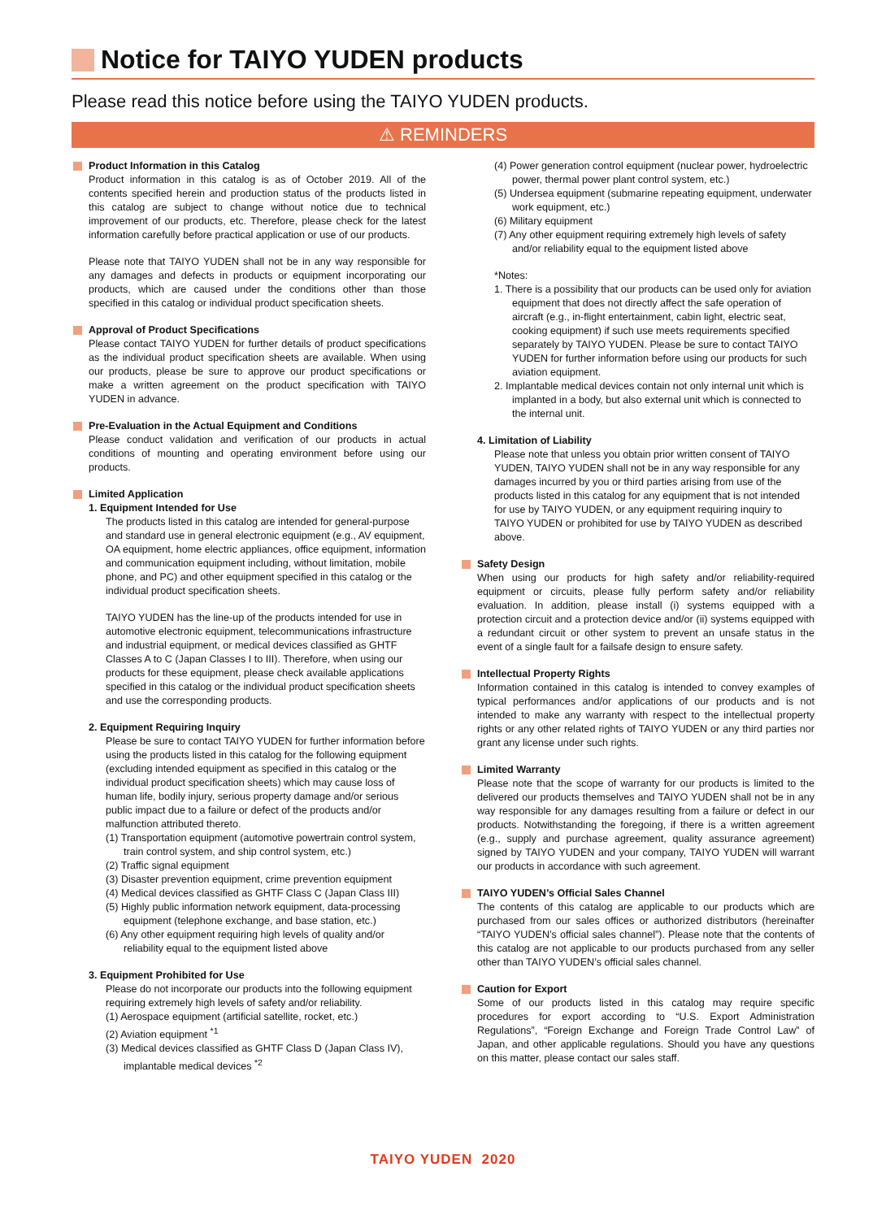Notice for TAIYO YUDEN products
Please read this notice before using the TAIYO YUDEN products.
⚠ REMINDERS
Product Information in this Catalog
Product information in this catalog is as of October 2019. All of the contents specified herein and production status of the products listed in this catalog are subject to change without notice due to technical improvement of our products, etc. Therefore, please check for the latest information carefully before practical application or use of our products.
Please note that TAIYO YUDEN shall not be in any way responsible for any damages and defects in products or equipment incorporating our products, which are caused under the conditions other than those specified in this catalog or individual product specification sheets.
Approval of Product Specifications
Please contact TAIYO YUDEN for further details of product specifications as the individual product specification sheets are available. When using our products, please be sure to approve our product specifications or make a written agreement on the product specification with TAIYO YUDEN in advance.
Pre-Evaluation in the Actual Equipment and Conditions
Please conduct validation and verification of our products in actual conditions of mounting and operating environment before using our products.
Limited Application
1. Equipment Intended for Use
The products listed in this catalog are intended for general-purpose and standard use in general electronic equipment (e.g., AV equipment, OA equipment, home electric appliances, office equipment, information and communication equipment including, without limitation, mobile phone, and PC) and other equipment specified in this catalog or the individual product specification sheets.
TAIYO YUDEN has the line-up of the products intended for use in automotive electronic equipment, telecommunications infrastructure and industrial equipment, or medical devices classified as GHTF Classes A to C (Japan Classes I to III). Therefore, when using our products for these equipment, please check available applications specified in this catalog or the individual product specification sheets and use the corresponding products.
2. Equipment Requiring Inquiry
Please be sure to contact TAIYO YUDEN for further information before using the products listed in this catalog for the following equipment (excluding intended equipment as specified in this catalog or the individual product specification sheets) which may cause loss of human life, bodily injury, serious property damage and/or serious public impact due to a failure or defect of the products and/or malfunction attributed thereto.
(1) Transportation equipment (automotive powertrain control system, train control system, and ship control system, etc.)
(2) Traffic signal equipment
(3) Disaster prevention equipment, crime prevention equipment
(4) Medical devices classified as GHTF Class C (Japan Class III)
(5) Highly public information network equipment, data-processing equipment (telephone exchange, and base station, etc.)
(6) Any other equipment requiring high levels of quality and/or reliability equal to the equipment listed above
3. Equipment Prohibited for Use
Please do not incorporate our products into the following equipment requiring extremely high levels of safety and/or reliability.
(1) Aerospace equipment (artificial satellite, rocket, etc.)
(2) Aviation equipment <sup>*1</sup>
(3) Medical devices classified as GHTF Class D (Japan Class IV), implantable medical devices <sup>*2</sup>
(4) Power generation control equipment (nuclear power, hydroelectric power, thermal power plant control system, etc.)
(5) Undersea equipment (submarine repeating equipment, underwater work equipment, etc.)
(6) Military equipment
(7) Any other equipment requiring extremely high levels of safety and/or reliability equal to the equipment listed above
*Notes:
1. There is a possibility that our products can be used only for aviation equipment that does not directly affect the safe operation of aircraft (e.g., in-flight entertainment, cabin light, electric seat, cooking equipment) if such use meets requirements specified separately by TAIYO YUDEN. Please be sure to contact TAIYO YUDEN for further information before using our products for such aviation equipment.
2. Implantable medical devices contain not only internal unit which is implanted in a body, but also external unit which is connected to the internal unit.
4. Limitation of Liability
Please note that unless you obtain prior written consent of TAIYO YUDEN, TAIYO YUDEN shall not be in any way responsible for any damages incurred by you or third parties arising from use of the products listed in this catalog for any equipment that is not intended for use by TAIYO YUDEN, or any equipment requiring inquiry to TAIYO YUDEN or prohibited for use by TAIYO YUDEN as described above.
Safety Design
When using our products for high safety and/or reliability-required equipment or circuits, please fully perform safety and/or reliability evaluation. In addition, please install (i) systems equipped with a protection circuit and a protection device and/or (ii) systems equipped with a redundant circuit or other system to prevent an unsafe status in the event of a single fault for a failsafe design to ensure safety.
Intellectual Property Rights
Information contained in this catalog is intended to convey examples of typical performances and/or applications of our products and is not intended to make any warranty with respect to the intellectual property rights or any other related rights of TAIYO YUDEN or any third parties nor grant any license under such rights.
Limited Warranty
Please note that the scope of warranty for our products is limited to the delivered our products themselves and TAIYO YUDEN shall not be in any way responsible for any damages resulting from a failure or defect in our products. Notwithstanding the foregoing, if there is a written agreement (e.g., supply and purchase agreement, quality assurance agreement) signed by TAIYO YUDEN and your company, TAIYO YUDEN will warrant our products in accordance with such agreement.
TAIYO YUDEN’s Official Sales Channel
The contents of this catalog are applicable to our products which are purchased from our sales offices or authorized distributors (hereinafter “TAIYO YUDEN’s official sales channel”). Please note that the contents of this catalog are not applicable to our products purchased from any seller other than TAIYO YUDEN’s official sales channel.
Caution for Export
Some of our products listed in this catalog may require specific procedures for export according to “U.S. Export Administration Regulations”, “Foreign Exchange and Foreign Trade Control Law” of Japan, and other applicable regulations. Should you have any questions on this matter, please contact our sales staff.
TAIYO YUDEN 2020